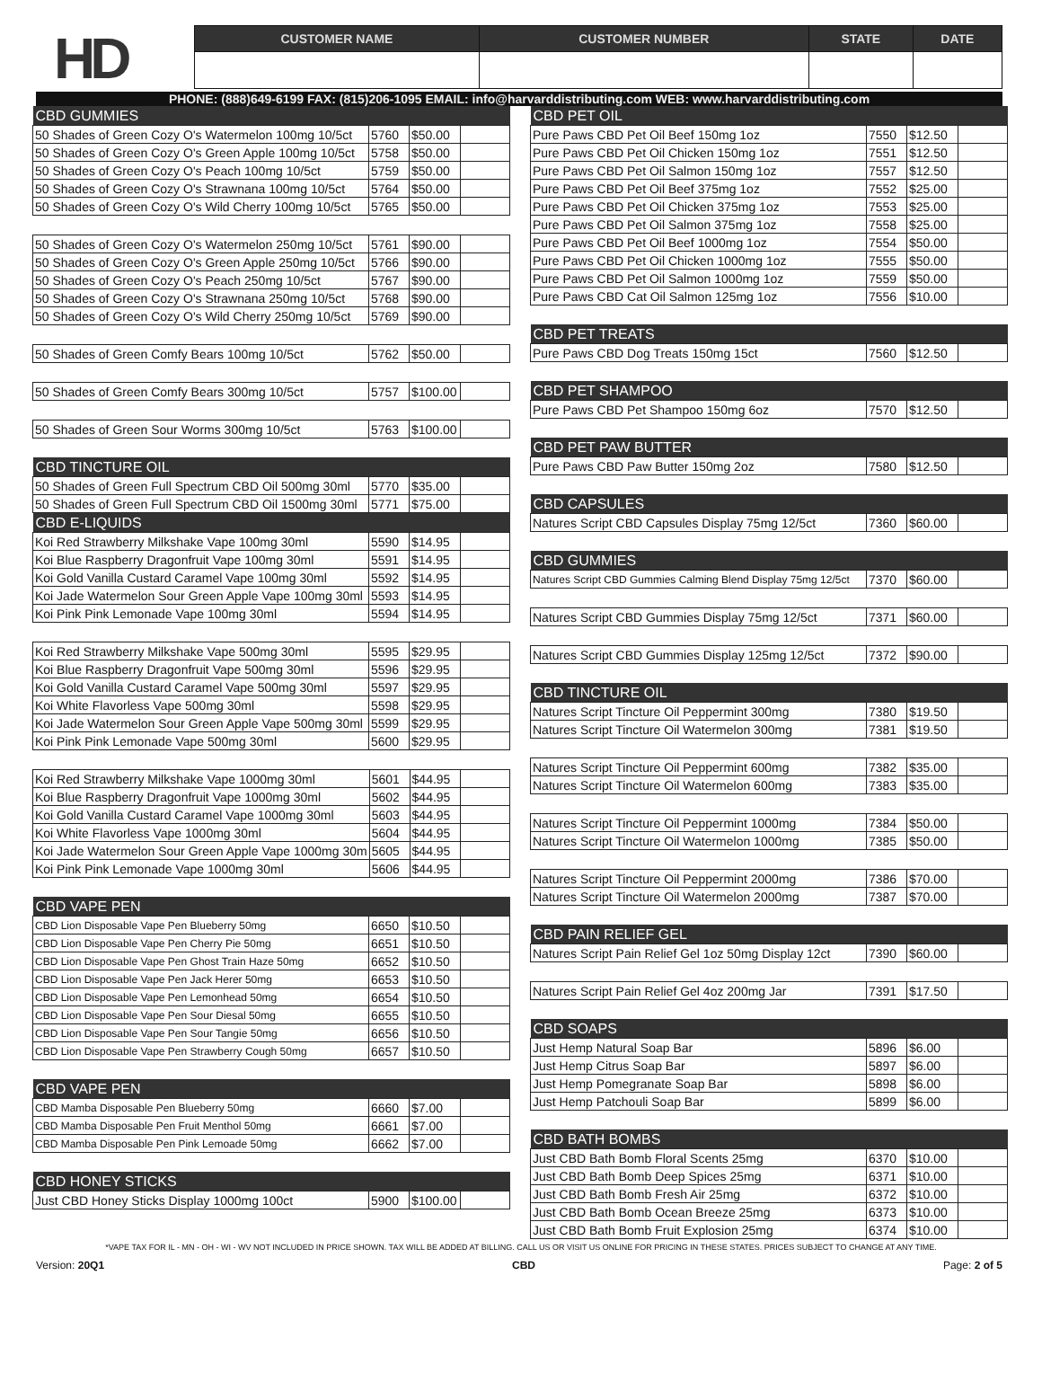HD
| CUSTOMER NAME | CUSTOMER NUMBER | STATE | DATE |
| --- | --- | --- | --- |
PHONE: (888)649-6199 FAX: (815)206-1095 EMAIL: info@harvarddistributing.com WEB: www.harvarddistributing.com
| CBD GUMMIES | | | |
| --- | --- | --- | --- |
| 50 Shades of Green Cozy O's Watermelon 100mg 10/5ct | 5760 | $50.00 | |
| 50 Shades of Green Cozy O's Green Apple 100mg 10/5ct | 5758 | $50.00 | |
| 50 Shades of Green Cozy O's Peach 100mg 10/5ct | 5759 | $50.00 | |
| 50 Shades of Green Cozy O's Strawnana 100mg 10/5ct | 5764 | $50.00 | |
| 50 Shades of Green Cozy O's Wild Cherry 100mg 10/5ct | 5765 | $50.00 | |
| 50 Shades of Green Cozy O's Watermelon 250mg 10/5ct | 5761 | $90.00 | |
| 50 Shades of Green Cozy O's Green Apple 250mg 10/5ct | 5766 | $90.00 | |
| 50 Shades of Green Cozy O's Peach 250mg 10/5ct | 5767 | $90.00 | |
| 50 Shades of Green Cozy O's Strawnana 250mg 10/5ct | 5768 | $90.00 | |
| 50 Shades of Green Cozy O's Wild Cherry 250mg 10/5ct | 5769 | $90.00 | |
| 50 Shades of Green Comfy Bears 100mg 10/5ct | 5762 | $50.00 | |
| 50 Shades of Green Comfy Bears 300mg 10/5ct | 5757 | $100.00 | |
| 50 Shades of Green Sour Worms 300mg 10/5ct | 5763 | $100.00 | |
| CBD TINCTURE OIL | | | |
| --- | --- | --- | --- |
| 50 Shades of Green Full Spectrum CBD Oil 500mg 30ml | 5770 | $35.00 | |
| 50 Shades of Green Full Spectrum CBD Oil 1500mg 30ml | 5771 | $75.00 | |
| CBD E-LIQUIDS | | | |
| Koi Red Strawberry Milkshake Vape 100mg 30ml | 5590 | $14.95 | |
| Koi Blue Raspberry Dragonfruit Vape 100mg 30ml | 5591 | $14.95 | |
| Koi Gold Vanilla Custard Caramel Vape 100mg 30ml | 5592 | $14.95 | |
| Koi Jade Watermelon Sour Green Apple Vape 100mg 30ml | 5593 | $14.95 | |
| Koi Pink Pink Lemonade Vape 100mg 30ml | 5594 | $14.95 | |
| Koi Red Strawberry Milkshake Vape 500mg 30ml | 5595 | $29.95 | |
| Koi Blue Raspberry Dragonfruit Vape 500mg 30ml | 5596 | $29.95 | |
| Koi Gold Vanilla Custard Caramel Vape 500mg 30ml | 5597 | $29.95 | |
| Koi White Flavorless Vape 500mg 30ml | 5598 | $29.95 | |
| Koi Jade Watermelon Sour Green Apple Vape 500mg 30ml | 5599 | $29.95 | |
| Koi Pink Pink Lemonade Vape 500mg 30ml | 5600 | $29.95 | |
| Koi Red Strawberry Milkshake Vape 1000mg 30ml | 5601 | $44.95 | |
| Koi Blue Raspberry Dragonfruit Vape 1000mg 30ml | 5602 | $44.95 | |
| Koi Gold Vanilla Custard Caramel Vape 1000mg 30ml | 5603 | $44.95 | |
| Koi White Flavorless Vape 1000mg 30ml | 5604 | $44.95 | |
| Koi Jade Watermelon Sour Green Apple Vape 1000mg 30m | 5605 | $44.95 | |
| Koi Pink Pink Lemonade Vape 1000mg 30ml | 5606 | $44.95 | |
| CBD VAPE PEN | | | |
| --- | --- | --- | --- |
| CBD Lion Disposable Vape Pen Blueberry 50mg | 6650 | $10.50 | |
| CBD Lion Disposable Vape Pen Cherry Pie 50mg | 6651 | $10.50 | |
| CBD Lion Disposable Vape Pen Ghost Train Haze 50mg | 6652 | $10.50 | |
| CBD Lion Disposable Vape Pen Jack Herer 50mg | 6653 | $10.50 | |
| CBD Lion Disposable Vape Pen Lemonhead 50mg | 6654 | $10.50 | |
| CBD Lion Disposable Vape Pen Sour Diesal 50mg | 6655 | $10.50 | |
| CBD Lion Disposable Vape Pen Sour Tangie 50mg | 6656 | $10.50 | |
| CBD Lion Disposable Vape Pen Strawberry Cough 50mg | 6657 | $10.50 | |
| CBD VAPE PEN | | | |
| --- | --- | --- | --- |
| CBD Mamba Disposable Pen Blueberry 50mg | 6660 | $7.00 | |
| CBD Mamba Disposable Pen Fruit Menthol 50mg | 6661 | $7.00 | |
| CBD Mamba Disposable Pen Pink Lemoade 50mg | 6662 | $7.00 | |
| CBD HONEY STICKS | | | |
| --- | --- | --- | --- |
| Just CBD Honey Sticks Display 1000mg 100ct | 5900 | $100.00 | |
| CBD PET OIL | | | |
| --- | --- | --- | --- |
| Pure Paws CBD Pet Oil Beef 150mg 1oz | 7550 | $12.50 | |
| Pure Paws CBD Pet Oil Chicken 150mg 1oz | 7551 | $12.50 | |
| Pure Paws CBD Pet Oil Salmon 150mg 1oz | 7557 | $12.50 | |
| Pure Paws CBD Pet Oil Beef 375mg 1oz | 7552 | $25.00 | |
| Pure Paws CBD Pet Oil Chicken 375mg 1oz | 7553 | $25.00 | |
| Pure Paws CBD Pet Oil Salmon 375mg 1oz | 7558 | $25.00 | |
| Pure Paws CBD Pet Oil Beef 1000mg 1oz | 7554 | $50.00 | |
| Pure Paws CBD Pet Oil Chicken 1000mg 1oz | 7555 | $50.00 | |
| Pure Paws CBD Pet Oil Salmon 1000mg 1oz | 7559 | $50.00 | |
| Pure Paws CBD Cat Oil Salmon 125mg 1oz | 7556 | $10.00 | |
| CBD PET TREATS | | | |
| --- | --- | --- | --- |
| Pure Paws CBD Dog Treats 150mg 15ct | 7560 | $12.50 | |
| CBD PET SHAMPOO | | | |
| --- | --- | --- | --- |
| Pure Paws CBD Pet Shampoo 150mg 6oz | 7570 | $12.50 | |
| CBD PET PAW BUTTER | | | |
| --- | --- | --- | --- |
| Pure Paws CBD Paw Butter 150mg 2oz | 7580 | $12.50 | |
| CBD CAPSULES | | | |
| --- | --- | --- | --- |
| Natures Script CBD Capsules Display 75mg 12/5ct | 7360 | $60.00 | |
| CBD GUMMIES | | | |
| --- | --- | --- | --- |
| Natures Script CBD Gummies Calming Blend Display 75mg 12/5ct | 7370 | $60.00 | |
| Natures Script CBD Gummies Display 75mg 12/5ct | 7371 | $60.00 | |
| Natures Script CBD Gummies Display 125mg 12/5ct | 7372 | $90.00 | |
| CBD TINCTURE OIL | | | |
| --- | --- | --- | --- |
| Natures Script Tincture Oil Peppermint 300mg | 7380 | $19.50 | |
| Natures Script Tincture Oil Watermelon 300mg | 7381 | $19.50 | |
| Natures Script Tincture Oil Peppermint 600mg | 7382 | $35.00 | |
| Natures Script Tincture Oil Watermelon 600mg | 7383 | $35.00 | |
| Natures Script Tincture Oil Peppermint 1000mg | 7384 | $50.00 | |
| Natures Script Tincture Oil Watermelon 1000mg | 7385 | $50.00 | |
| Natures Script Tincture Oil Peppermint 2000mg | 7386 | $70.00 | |
| Natures Script Tincture Oil Watermelon 2000mg | 7387 | $70.00 | |
| CBD PAIN RELIEF GEL | | | |
| --- | --- | --- | --- |
| Natures Script Pain Relief Gel 1oz 50mg Display 12ct | 7390 | $60.00 | |
| Natures Script Pain Relief Gel 4oz 200mg Jar | 7391 | $17.50 | |
| CBD SOAPS | | | |
| --- | --- | --- | --- |
| Just Hemp Natural Soap Bar | 5896 | $6.00 | |
| Just Hemp Citrus Soap Bar | 5897 | $6.00 | |
| Just Hemp Pomegranate Soap Bar | 5898 | $6.00 | |
| Just Hemp Patchouli Soap Bar | 5899 | $6.00 | |
| CBD BATH BOMBS | | | |
| --- | --- | --- | --- |
| Just CBD Bath Bomb Floral Scents 25mg | 6370 | $10.00 | |
| Just CBD Bath Bomb Deep Spices 25mg | 6371 | $10.00 | |
| Just CBD Bath Bomb Fresh Air 25mg | 6372 | $10.00 | |
| Just CBD Bath Bomb Ocean Breeze 25mg | 6373 | $10.00 | |
| Just CBD Bath Bomb Fruit Explosion 25mg | 6374 | $10.00 | |
*VAPE TAX FOR IL - MN - OH - WI - WV NOT INCLUDED IN PRICE SHOWN. TAX WILL BE ADDED AT BILLING. CALL US OR VISIT US ONLINE FOR PRICING IN THESE STATES. PRICES SUBJECT TO CHANGE AT ANY TIME.
Version: 20Q1 CBD Page: 2 of 5